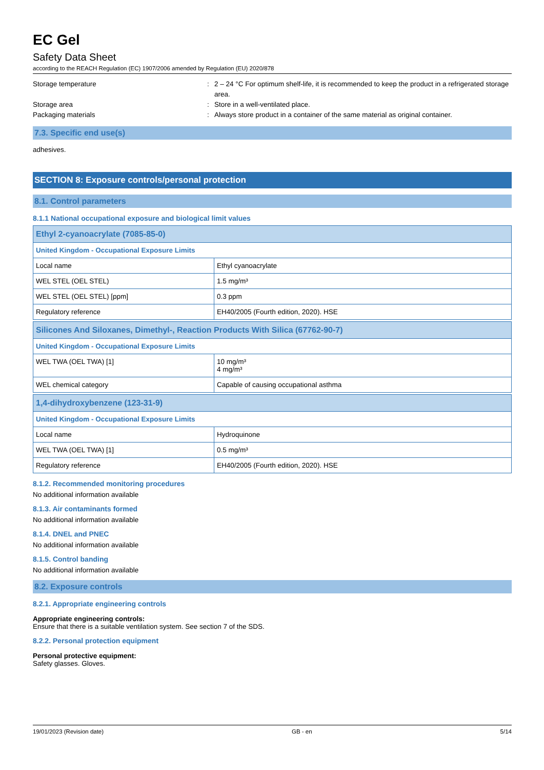EC Gel
Safety Data Sheet
according to the REACH Regulation (EC) 1907/2006 amended by Regulation (EU) 2020/878
Storage temperature
:
2 – 24 °C For optimum shelf-life, it is recommended to keep the product in a refrigerated storage area.
Storage area
:
Store in a well-ventilated place.
Packaging materials
:
Always store product in a container of the same material as original container.
7.3. Specific end use(s)
adhesives.
SECTION 8: Exposure controls/personal protection
8.1. Control parameters
8.1.1 National occupational exposure and biological limit values
| Ethyl 2-cyanoacrylate (7085-85-0) | |
| United Kingdom - Occupational Exposure Limits | |
| Local name | Ethyl cyanoacrylate |
| WEL STEL (OEL STEL) | 1.5 mg/m³ |
| WEL STEL (OEL STEL) [ppm] | 0.3 ppm |
| Regulatory reference | EH40/2005 (Fourth edition, 2020). HSE |
| Silicones And Siloxanes, Dimethyl-, Reaction Products With Silica (67762-90-7) | |
| United Kingdom - Occupational Exposure Limits | |
| WEL TWA (OEL TWA) [1] | 10 mg/m³ 4 mg/m³ |
| WEL chemical category | Capable of causing occupational asthma |
| 1,4-dihydroxybenzene (123-31-9) | |
| United Kingdom - Occupational Exposure Limits | |
| Local name | Hydroquinone |
| WEL TWA (OEL TWA) [1] | 0.5 mg/m³ |
| Regulatory reference | EH40/2005 (Fourth edition, 2020). HSE |
8.1.2. Recommended monitoring procedures
No additional information available
8.1.3. Air contaminants formed
No additional information available
8.1.4. DNEL and PNEC
No additional information available
8.1.5. Control banding
No additional information available
8.2. Exposure controls
8.2.1. Appropriate engineering controls
Appropriate engineering controls:
Ensure that there is a suitable ventilation system. See section 7 of the SDS.
8.2.2. Personal protection equipment
Personal protective equipment:
Safety glasses. Gloves.
19/01/2023 (Revision date) GB - en 5/14